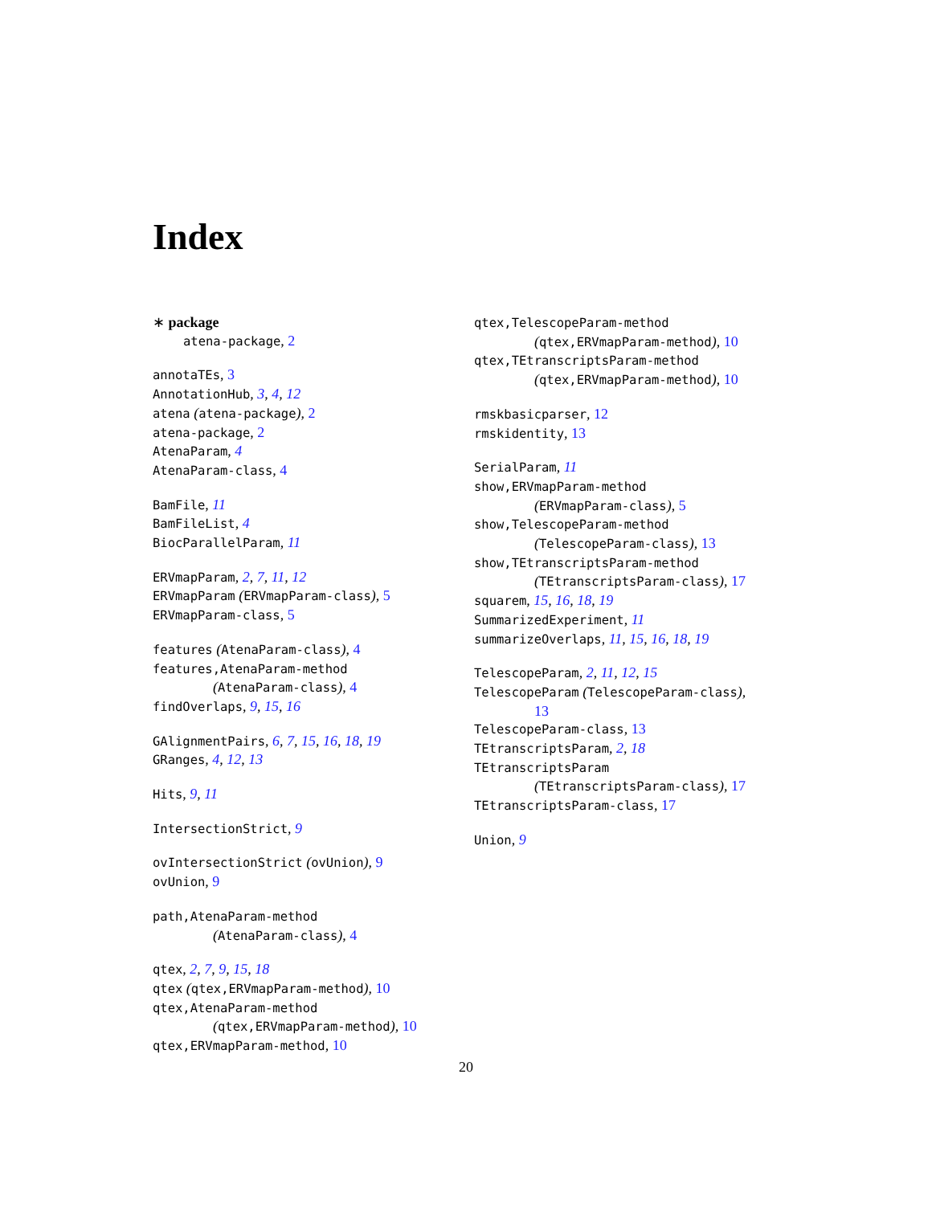Index
∗ package
atena-package, 2
annotaTEs, 3
AnnotationHub, 3, 4, 12
atena (atena-package), 2
atena-package, 2
AtenaParam, 4
AtenaParam-class, 4
BamFile, 11
BamFileList, 4
BiocParallelParam, 11
ERVmapParam, 2, 7, 11, 12
ERVmapParam (ERVmapParam-class), 5
ERVmapParam-class, 5
features (AtenaParam-class), 4
features,AtenaParam-method
(AtenaParam-class), 4
findOverlaps, 9, 15, 16
GAlignmentPairs, 6, 7, 15, 16, 18, 19
GRanges, 4, 12, 13
Hits, 9, 11
IntersectionStrict, 9
ovIntersectionStrict (ovUnion), 9
ovUnion, 9
path,AtenaParam-method
(AtenaParam-class), 4
qtex, 2, 7, 9, 15, 18
qtex (qtex,ERVmapParam-method), 10
qtex,AtenaParam-method
(qtex,ERVmapParam-method), 10
qtex,ERVmapParam-method, 10
qtex,TelescopeParam-method
(qtex,ERVmapParam-method), 10
qtex,TEtranscriptsParam-method
(qtex,ERVmapParam-method), 10
rmskbasicparser, 12
rmskidentity, 13
SerialParam, 11
show,ERVmapParam-method
(ERVmapParam-class), 5
show,TelescopeParam-method
(TelescopeParam-class), 13
show,TEtranscriptsParam-method
(TEtranscriptsParam-class), 17
squarem, 15, 16, 18, 19
SummarizedExperiment, 11
summarizeOverlaps, 11, 15, 16, 18, 19
TelescopeParam, 2, 11, 12, 15
TelescopeParam (TelescopeParam-class),
13
TelescopeParam-class, 13
TEtranscriptsParam, 2, 18
TEtranscriptsParam
(TEtranscriptsParam-class), 17
TEtranscriptsParam-class, 17
Union, 9
20